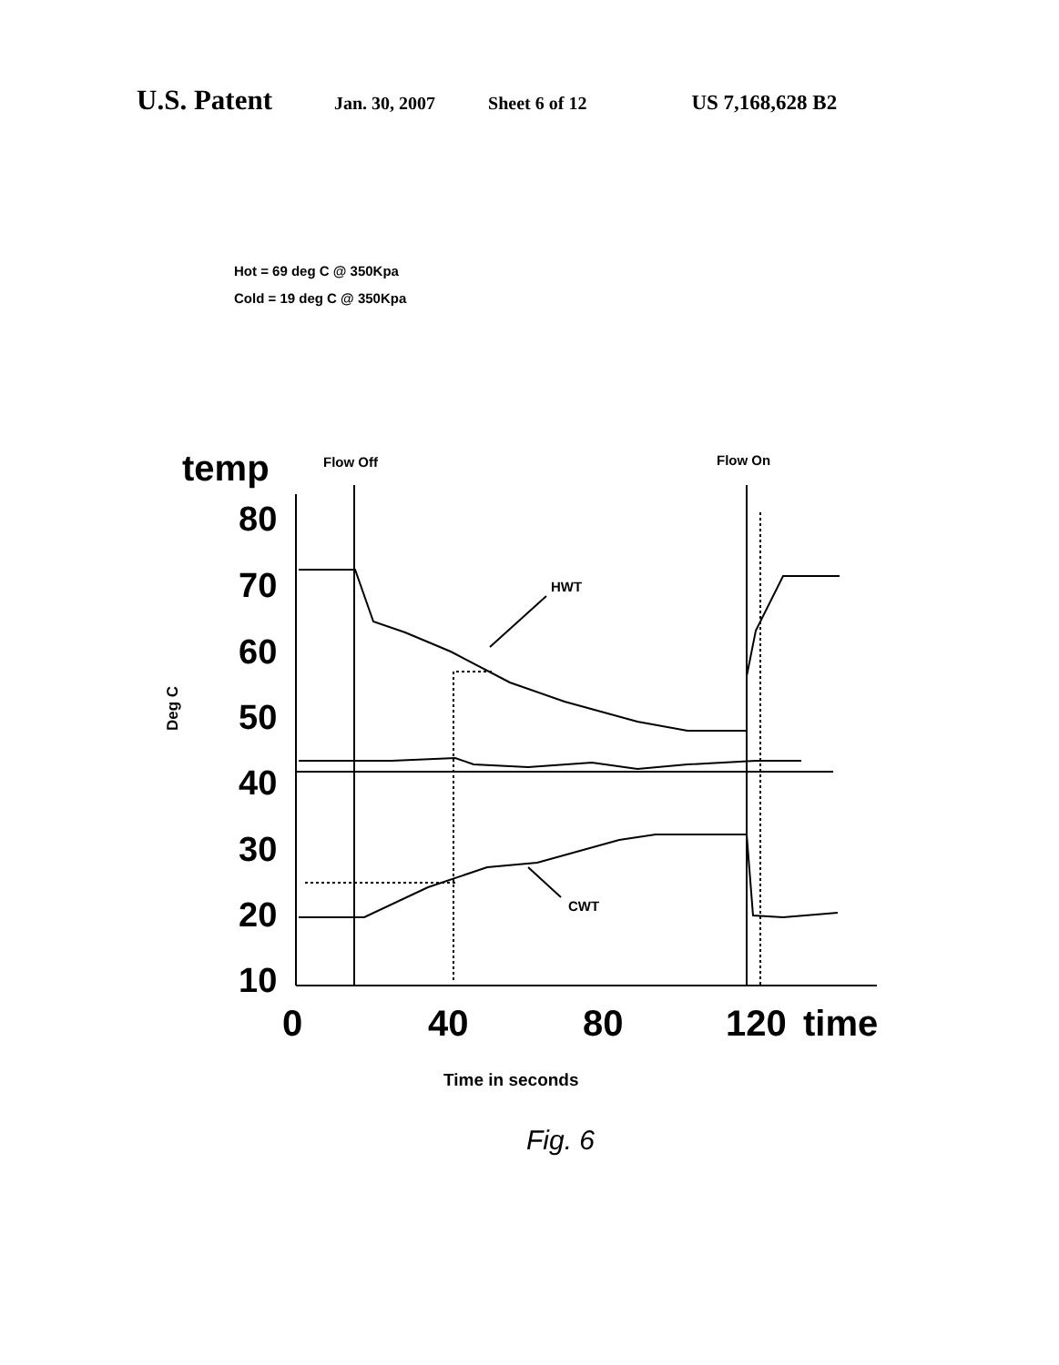U.S. Patent
Jan. 30, 2007 Sheet 6 of 12
US 7,168,628 B2
Hot = 69 deg C @ 350Kpa
Cold = 19 deg C @ 350Kpa
temp
Flow Off
Flow On
80
70
60
50
40
30
20
10
Deg C
HWT
CWT
0
40
80
120
time
Time in seconds
Fig. 6